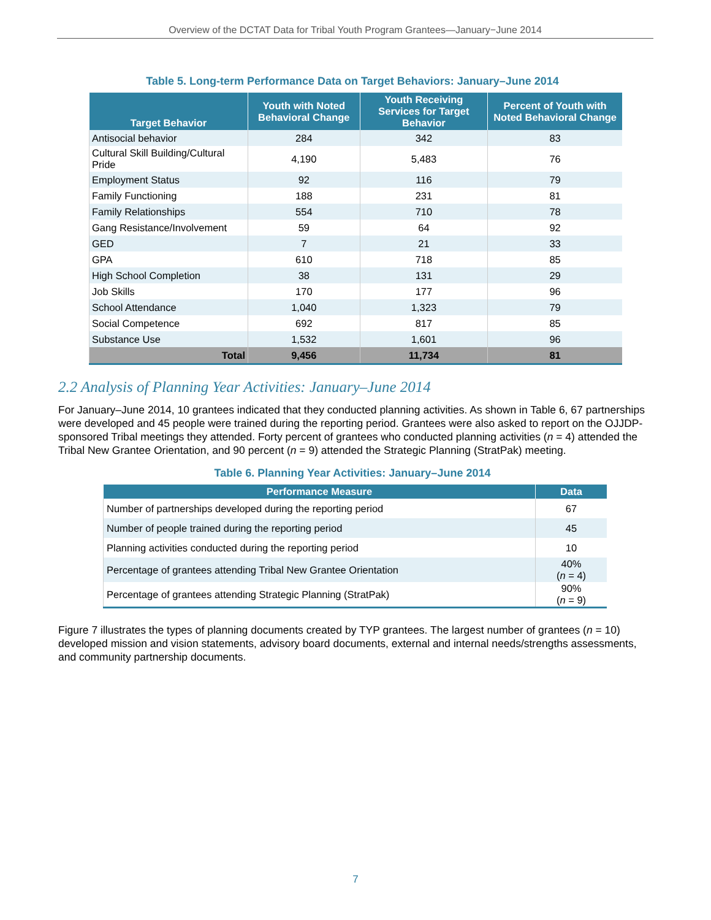Overview of the DCTAT Data for Tribal Youth Program Grantees—January−June 2014
Table 5. Long-term Performance Data on Target Behaviors: January–June 2014
| Target Behavior | Youth with Noted Behavioral Change | Youth Receiving Services for Target Behavior | Percent of Youth with Noted Behavioral Change |
| --- | --- | --- | --- |
| Antisocial behavior | 284 | 342 | 83 |
| Cultural Skill Building/Cultural Pride | 4,190 | 5,483 | 76 |
| Employment Status | 92 | 116 | 79 |
| Family Functioning | 188 | 231 | 81 |
| Family Relationships | 554 | 710 | 78 |
| Gang Resistance/Involvement | 59 | 64 | 92 |
| GED | 7 | 21 | 33 |
| GPA | 610 | 718 | 85 |
| High School Completion | 38 | 131 | 29 |
| Job Skills | 170 | 177 | 96 |
| School Attendance | 1,040 | 1,323 | 79 |
| Social Competence | 692 | 817 | 85 |
| Substance Use | 1,532 | 1,601 | 96 |
| Total | 9,456 | 11,734 | 81 |
2.2 Analysis of Planning Year Activities: January–June 2014
For January–June 2014, 10 grantees indicated that they conducted planning activities. As shown in Table 6, 67 partnerships were developed and 45 people were trained during the reporting period. Grantees were also asked to report on the OJJDP-sponsored Tribal meetings they attended. Forty percent of grantees who conducted planning activities (n = 4) attended the Tribal New Grantee Orientation, and 90 percent (n = 9) attended the Strategic Planning (StratPak) meeting.
Table 6. Planning Year Activities: January–June 2014
| Performance Measure | Data |
| --- | --- |
| Number of partnerships developed during the reporting period | 67 |
| Number of people trained during the reporting period | 45 |
| Planning activities conducted during the reporting period | 10 |
| Percentage of grantees attending Tribal New Grantee Orientation | 40% ( n = 4) |
| Percentage of grantees attending Strategic Planning (StratPak) | 90% ( n = 9) |
Figure 7 illustrates the types of planning documents created by TYP grantees. The largest number of grantees (n = 10) developed mission and vision statements, advisory board documents, external and internal needs/strengths assessments, and community partnership documents.
7